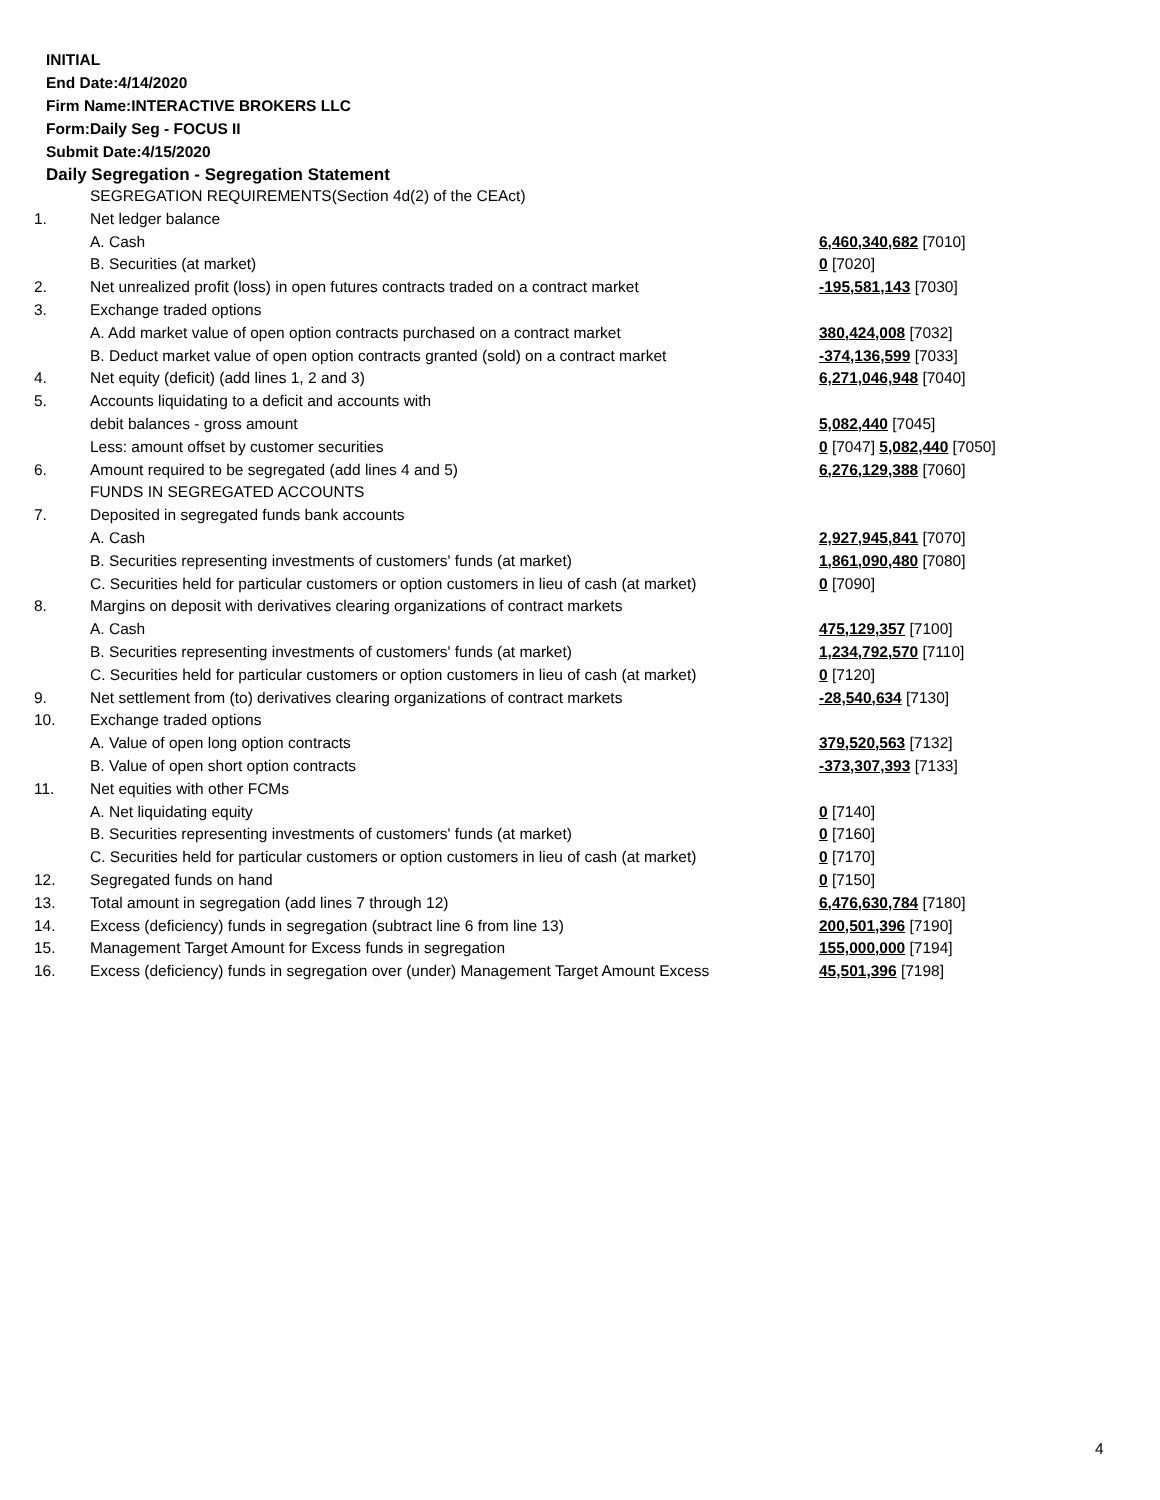INITIAL
End Date:4/14/2020
Firm Name:INTERACTIVE BROKERS LLC
Form:Daily Seg - FOCUS II
Submit Date:4/15/2020
Daily Segregation - Segregation Statement
| | SEGREGATION REQUIREMENTS(Section 4d(2) of the CEAct) | |
| 1. | Net ledger balance | |
| | A. Cash | 6,460,340,682 [7010] |
| | B. Securities (at market) | 0 [7020] |
| 2. | Net unrealized profit (loss) in open futures contracts traded on a contract market | -195,581,143 [7030] |
| 3. | Exchange traded options | |
| | A. Add market value of open option contracts purchased on a contract market | 380,424,008 [7032] |
| | B. Deduct market value of open option contracts granted (sold) on a contract market | -374,136,599 [7033] |
| 4. | Net equity (deficit) (add lines 1, 2 and 3) | 6,271,046,948 [7040] |
| 5. | Accounts liquidating to a deficit and accounts with | |
| | debit balances - gross amount | 5,082,440 [7045] |
| | Less: amount offset by customer securities | 0 [7047] 5,082,440 [7050] |
| 6. | Amount required to be segregated (add lines 4 and 5) | 6,276,129,388 [7060] |
| | FUNDS IN SEGREGATED ACCOUNTS | |
| 7. | Deposited in segregated funds bank accounts | |
| | A. Cash | 2,927,945,841 [7070] |
| | B. Securities representing investments of customers' funds (at market) | 1,861,090,480 [7080] |
| | C. Securities held for particular customers or option customers in lieu of cash (at market) | 0 [7090] |
| 8. | Margins on deposit with derivatives clearing organizations of contract markets | |
| | A. Cash | 475,129,357 [7100] |
| | B. Securities representing investments of customers' funds (at market) | 1,234,792,570 [7110] |
| | C. Securities held for particular customers or option customers in lieu of cash (at market) | 0 [7120] |
| 9. | Net settlement from (to) derivatives clearing organizations of contract markets | -28,540,634 [7130] |
| 10. | Exchange traded options | |
| | A. Value of open long option contracts | 379,520,563 [7132] |
| | B. Value of open short option contracts | -373,307,393 [7133] |
| 11. | Net equities with other FCMs | |
| | A. Net liquidating equity | 0 [7140] |
| | B. Securities representing investments of customers' funds (at market) | 0 [7160] |
| | C. Securities held for particular customers or option customers in lieu of cash (at market) | 0 [7170] |
| 12. | Segregated funds on hand | 0 [7150] |
| 13. | Total amount in segregation (add lines 7 through 12) | 6,476,630,784 [7180] |
| 14. | Excess (deficiency) funds in segregation (subtract line 6 from line 13) | 200,501,396 [7190] |
| 15. | Management Target Amount for Excess funds in segregation | 155,000,000 [7194] |
| 16. | Excess (deficiency) funds in segregation over (under) Management Target Amount Excess | 45,501,396 [7198] |
4